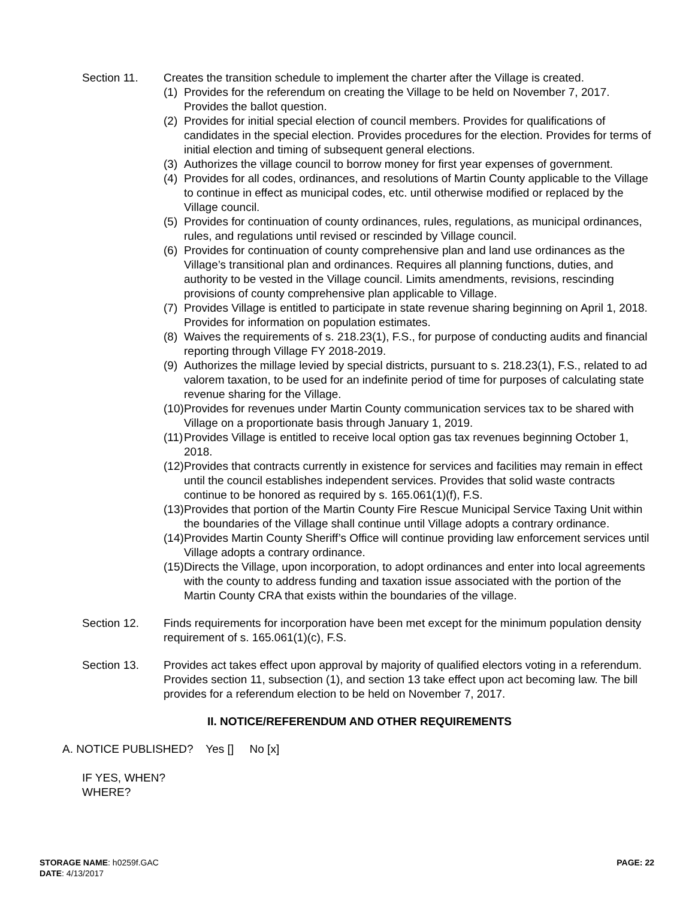Section 11. Creates the transition schedule to implement the charter after the Village is created.
(1) Provides for the referendum on creating the Village to be held on November 7, 2017. Provides the ballot question.
(2) Provides for initial special election of council members. Provides for qualifications of candidates in the special election. Provides procedures for the election. Provides for terms of initial election and timing of subsequent general elections.
(3) Authorizes the village council to borrow money for first year expenses of government.
(4) Provides for all codes, ordinances, and resolutions of Martin County applicable to the Village to continue in effect as municipal codes, etc. until otherwise modified or replaced by the Village council.
(5) Provides for continuation of county ordinances, rules, regulations, as municipal ordinances, rules, and regulations until revised or rescinded by Village council.
(6) Provides for continuation of county comprehensive plan and land use ordinances as the Village’s transitional plan and ordinances. Requires all planning functions, duties, and authority to be vested in the Village council. Limits amendments, revisions, rescinding provisions of county comprehensive plan applicable to Village.
(7) Provides Village is entitled to participate in state revenue sharing beginning on April 1, 2018. Provides for information on population estimates.
(8) Waives the requirements of s. 218.23(1), F.S., for purpose of conducting audits and financial reporting through Village FY 2018-2019.
(9) Authorizes the millage levied by special districts, pursuant to s. 218.23(1), F.S., related to ad valorem taxation, to be used for an indefinite period of time for purposes of calculating state revenue sharing for the Village.
(10) Provides for revenues under Martin County communication services tax to be shared with Village on a proportionate basis through January 1, 2019.
(11) Provides Village is entitled to receive local option gas tax revenues beginning October 1, 2018.
(12) Provides that contracts currently in existence for services and facilities may remain in effect until the council establishes independent services. Provides that solid waste contracts continue to be honored as required by s. 165.061(1)(f), F.S.
(13) Provides that portion of the Martin County Fire Rescue Municipal Service Taxing Unit within the boundaries of the Village shall continue until Village adopts a contrary ordinance.
(14) Provides Martin County Sheriff’s Office will continue providing law enforcement services until Village adopts a contrary ordinance.
(15) Directs the Village, upon incorporation, to adopt ordinances and enter into local agreements with the county to address funding and taxation issue associated with the portion of the Martin County CRA that exists within the boundaries of the village.
Section 12. Finds requirements for incorporation have been met except for the minimum population density requirement of s. 165.061(1)(c), F.S.
Section 13. Provides act takes effect upon approval by majority of qualified electors voting in a referendum. Provides section 11, subsection (1), and section 13 take effect upon act becoming law. The bill provides for a referendum election to be held on November 7, 2017.
II. NOTICE/REFERENDUM AND OTHER REQUIREMENTS
A. NOTICE PUBLISHED? Yes [] No [x]
IF YES, WHEN?
WHERE?
STORAGE NAME: h0259f.GAC
DATE: 4/13/2017
PAGE: 22